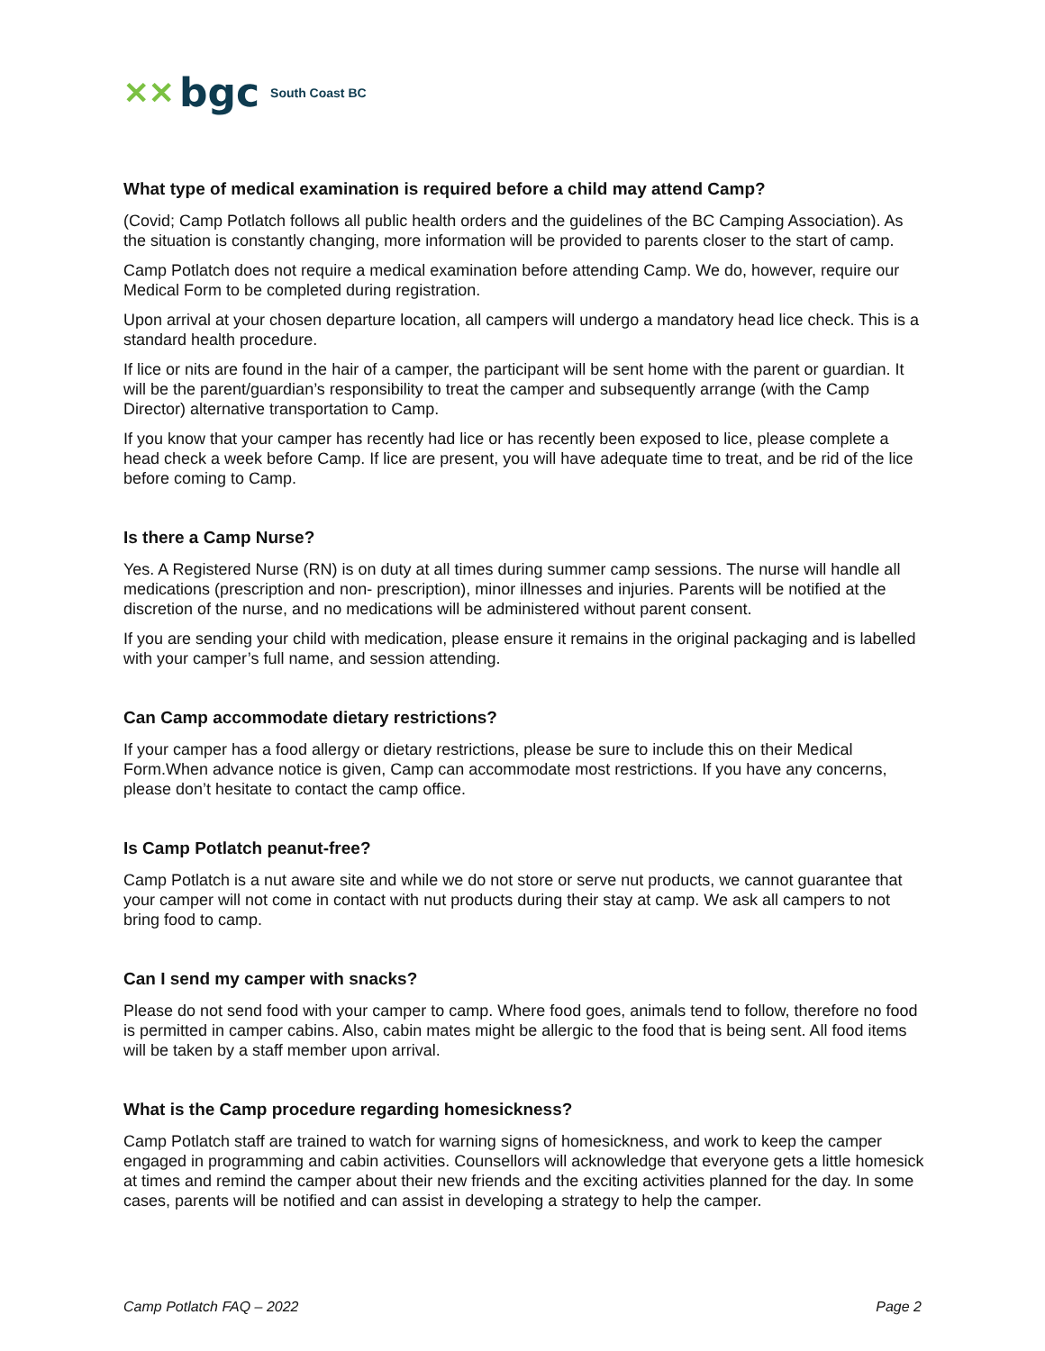✕✕ bgc South Coast BC
What type of medical examination is required before a child may attend Camp?
(Covid; Camp Potlatch follows all public health orders and the guidelines of the BC Camping Association). As the situation is constantly changing, more information will be provided to parents closer to the start of camp.
Camp Potlatch does not require a medical examination before attending Camp. We do, however, require our Medical Form to be completed during registration.
Upon arrival at your chosen departure location, all campers will undergo a mandatory head lice check. This is a standard health procedure.
If lice or nits are found in the hair of a camper, the participant will be sent home with the parent or guardian. It will be the parent/guardian’s responsibility to treat the camper and subsequently arrange (with the Camp Director) alternative transportation to Camp.
If you know that your camper has recently had lice or has recently been exposed to lice, please complete a head check a week before Camp. If lice are present, you will have adequate time to treat, and be rid of the lice before coming to Camp.
Is there a Camp Nurse?
Yes. A Registered Nurse (RN) is on duty at all times during summer camp sessions. The nurse will handle all medications (prescription and non- prescription), minor illnesses and injuries. Parents will be notified at the discretion of the nurse, and no medications will be administered without parent consent.
If you are sending your child with medication, please ensure it remains in the original packaging and is labelled with your camper’s full name, and session attending.
Can Camp accommodate dietary restrictions?
If your camper has a food allergy or dietary restrictions, please be sure to include this on their Medical Form.When advance notice is given, Camp can accommodate most restrictions. If you have any concerns, please don’t hesitate to contact the camp office.
Is Camp Potlatch peanut-free?
Camp Potlatch is a nut aware site and while we do not store or serve nut products, we cannot guarantee that your camper will not come in contact with nut products during their stay at camp. We ask all campers to not bring food to camp.
Can I send my camper with snacks?
Please do not send food with your camper to camp. Where food goes, animals tend to follow, therefore no food is permitted in camper cabins. Also, cabin mates might be allergic to the food that is being sent. All food items will be taken by a staff member upon arrival.
What is the Camp procedure regarding homesickness?
Camp Potlatch staff are trained to watch for warning signs of homesickness, and work to keep the camper engaged in programming and cabin activities. Counsellors will acknowledge that everyone gets a little homesick at times and remind the camper about their new friends and the exciting activities planned for the day. In some cases, parents will be notified and can assist in developing a strategy to help the camper.
Camp Potlatch FAQ – 2022 Page 2